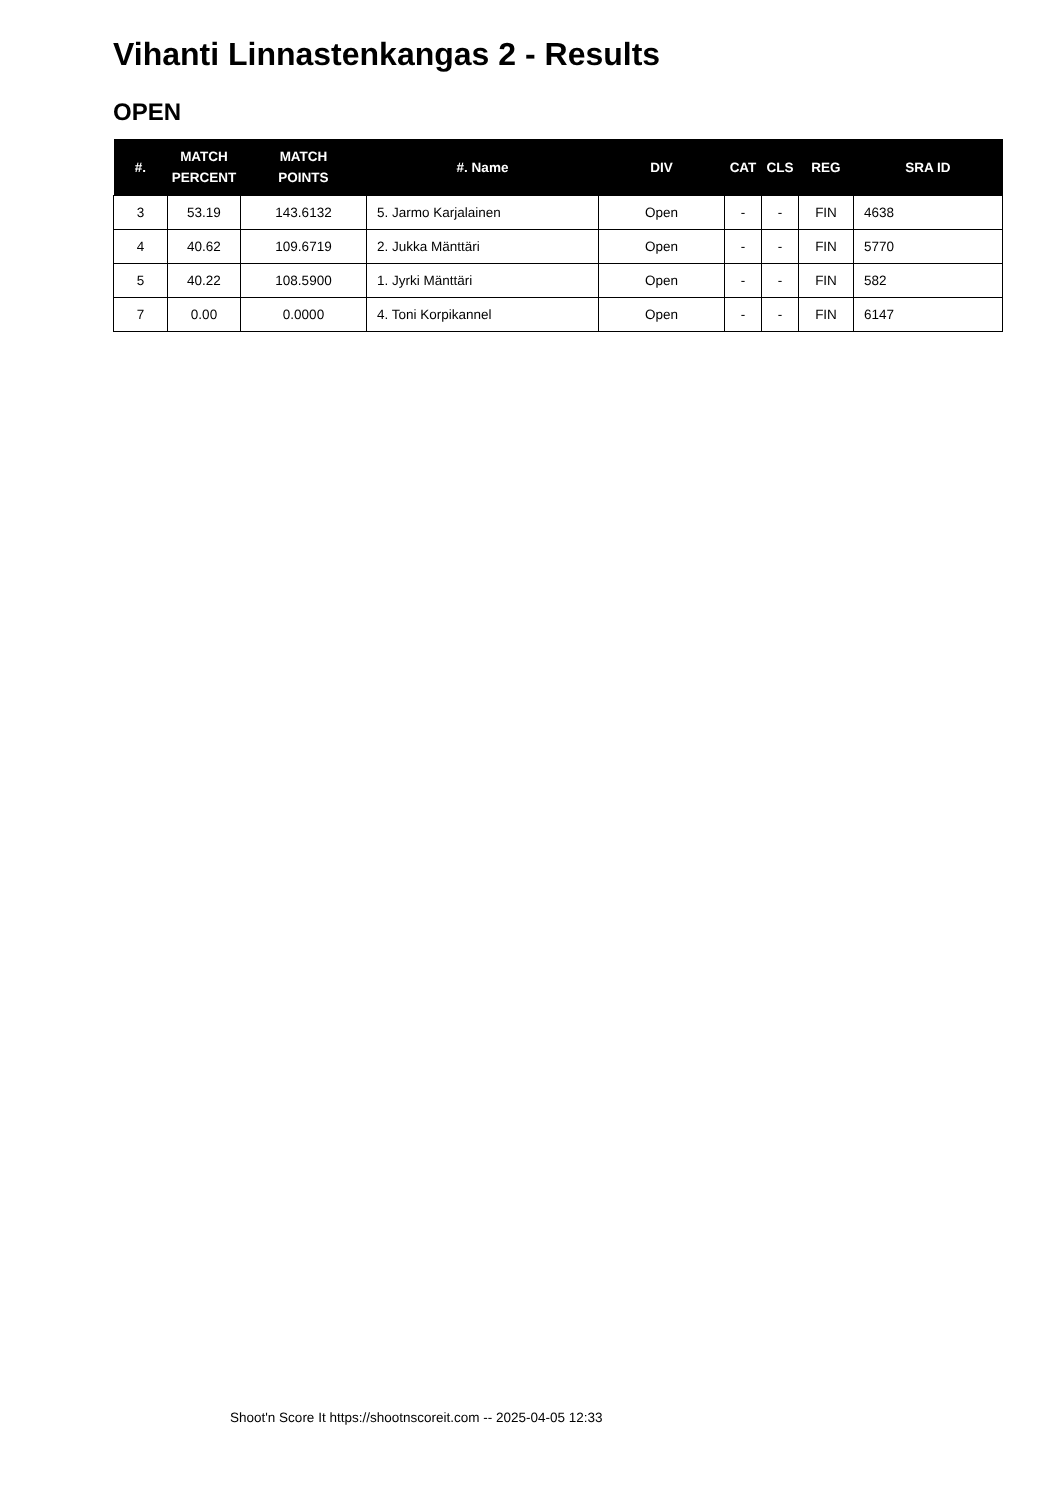Vihanti Linnastenkangas 2 - Results
OPEN
| #. | MATCH PERCENT | MATCH POINTS | #. Name | DIV | CAT | CLS | REG | SRA ID |
| --- | --- | --- | --- | --- | --- | --- | --- | --- |
| 3 | 53.19 | 143.6132 | 5. Jarmo Karjalainen | Open | - | - | FIN | 4638 |
| 4 | 40.62 | 109.6719 | 2. Jukka Mänttäri | Open | - | - | FIN | 5770 |
| 5 | 40.22 | 108.5900 | 1. Jyrki Mänttäri | Open | - | - | FIN | 582 |
| 7 | 0.00 | 0.0000 | 4. Toni Korpikannel | Open | - | - | FIN | 6147 |
Shoot'n Score It https://shootnscoreit.com -- 2025-04-05 12:33